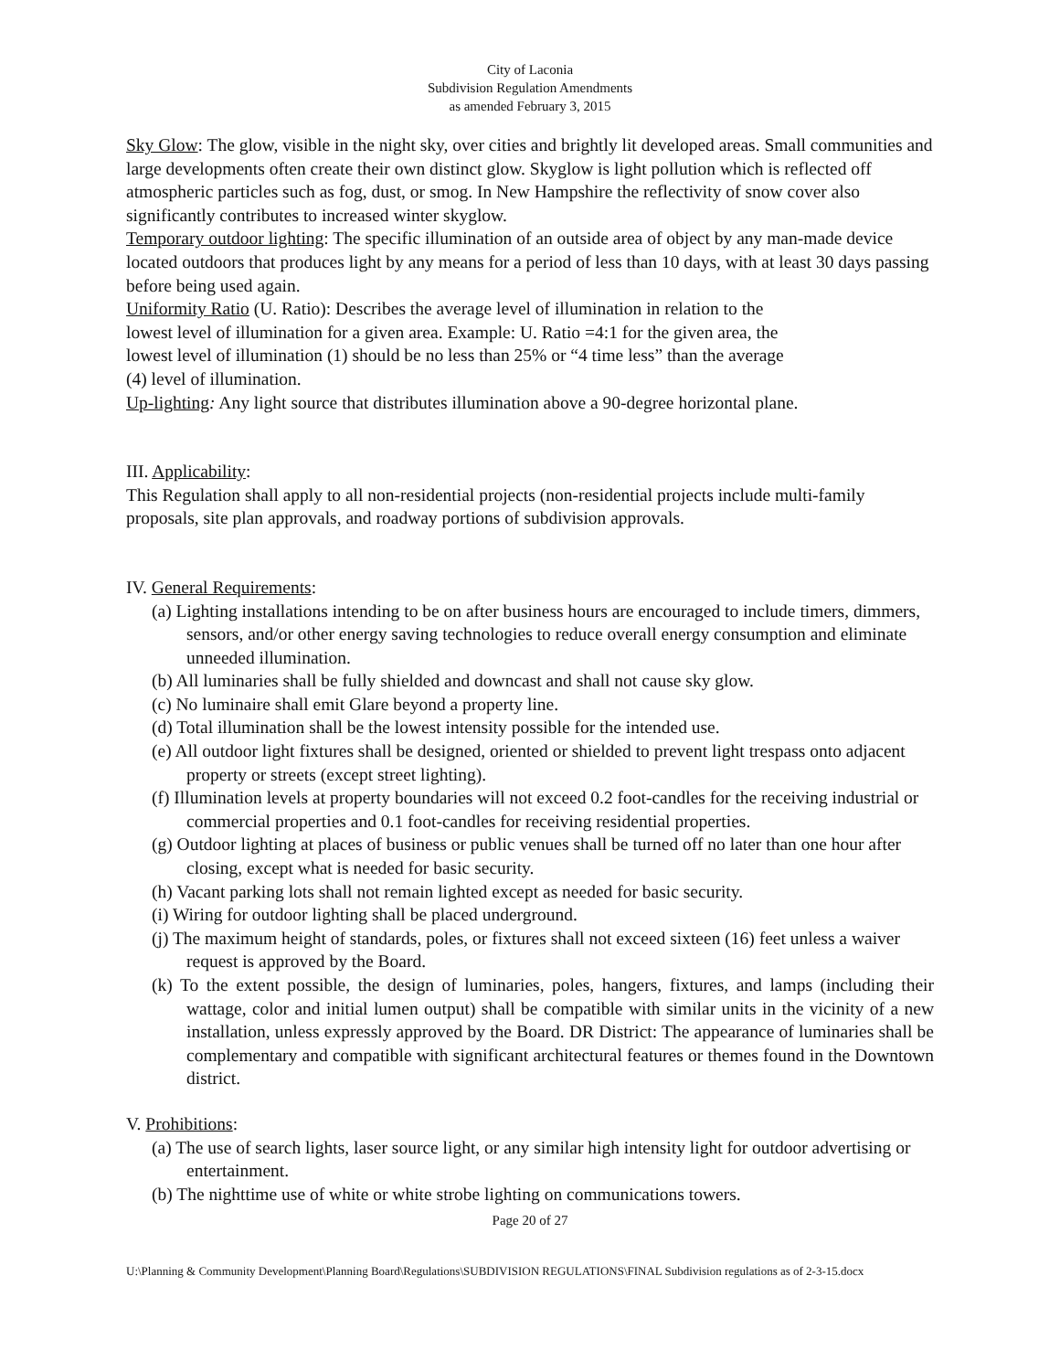City of Laconia
Subdivision Regulation Amendments
as amended February 3, 2015
Sky Glow: The glow, visible in the night sky, over cities and brightly lit developed areas. Small communities and large developments often create their own distinct glow. Skyglow is light pollution which is reflected off atmospheric particles such as fog, dust, or smog. In New Hampshire the reflectivity of snow cover also significantly contributes to increased winter skyglow.
Temporary outdoor lighting: The specific illumination of an outside area of object by any man-made device located outdoors that produces light by any means for a period of less than 10 days, with at least 30 days passing before being used again.
Uniformity Ratio (U. Ratio): Describes the average level of illumination in relation to the lowest level of illumination for a given area. Example: U. Ratio =4:1 for the given area, the lowest level of illumination (1) should be no less than 25% or “4 time less” than the average (4) level of illumination.
Up-lighting: Any light source that distributes illumination above a 90-degree horizontal plane.
III. Applicability:
This Regulation shall apply to all non-residential projects (non-residential projects include multi-family proposals, site plan approvals, and roadway portions of subdivision approvals.
IV. General Requirements:
(a) Lighting installations intending to be on after business hours are encouraged to include timers, dimmers, sensors, and/or other energy saving technologies to reduce overall energy consumption and eliminate unneeded illumination.
(b) All luminaries shall be fully shielded and downcast and shall not cause sky glow.
(c) No luminaire shall emit Glare beyond a property line.
(d) Total illumination shall be the lowest intensity possible for the intended use.
(e) All outdoor light fixtures shall be designed, oriented or shielded to prevent light trespass onto adjacent property or streets (except street lighting).
(f) Illumination levels at property boundaries will not exceed 0.2 foot-candles for the receiving industrial or commercial properties and 0.1 foot-candles for receiving residential properties.
(g) Outdoor lighting at places of business or public venues shall be turned off no later than one hour after closing, except what is needed for basic security.
(h) Vacant parking lots shall not remain lighted except as needed for basic security.
(i) Wiring for outdoor lighting shall be placed underground.
(j) The maximum height of standards, poles, or fixtures shall not exceed sixteen (16) feet unless a waiver request is approved by the Board.
(k) To the extent possible, the design of luminaries, poles, hangers, fixtures, and lamps (including their wattage, color and initial lumen output) shall be compatible with similar units in the vicinity of a new installation, unless expressly approved by the Board. DR District: The appearance of luminaries shall be complementary and compatible with significant architectural features or themes found in the Downtown district.
V. Prohibitions:
(a) The use of search lights, laser source light, or any similar high intensity light for outdoor advertising or entertainment.
(b) The nighttime use of white or white strobe lighting on communications towers.
Page 20 of 27
U:\Planning & Community Development\Planning Board\Regulations\SUBDIVISION REGULATIONS\FINAL Subdivision regulations as of 2-3-15.docx